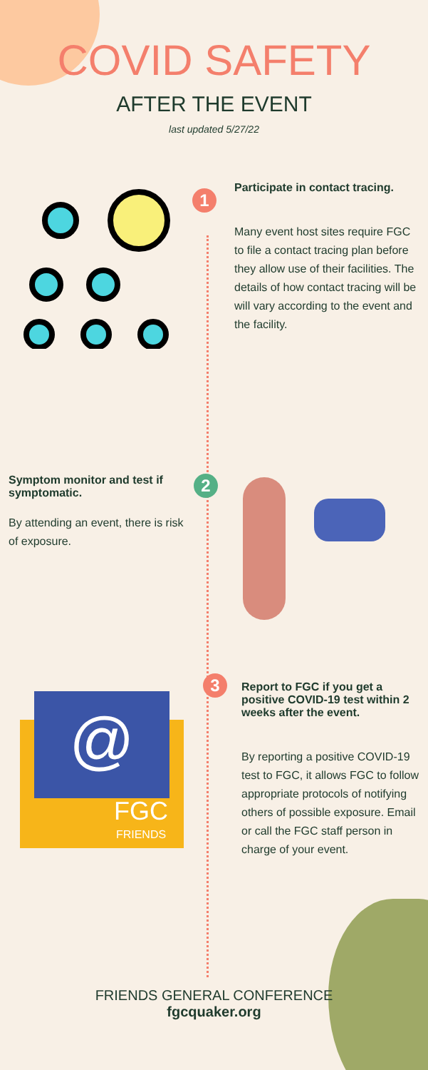COVID SAFETY
AFTER THE EVENT
last updated 5/27/22
1
Participate in contact tracing.
Many event host sites require FGC to file a contact tracing plan before they allow use of their facilities. The details of how contact tracing will be will vary according to the event and the facility.
Symptom monitor and test if symptomatic.
By attending an event, there is risk of exposure.
2
@
FGC
FRIENDS
3
Report to FGC if you get a positive COVID-19 test within 2 weeks after the event.
By reporting a positive COVID-19 test to FGC, it allows FGC to follow appropriate protocols of notifying others of possible exposure. Email or call the FGC staff person in charge of your event.
FRIENDS GENERAL CONFERENCE
fgcquaker.org